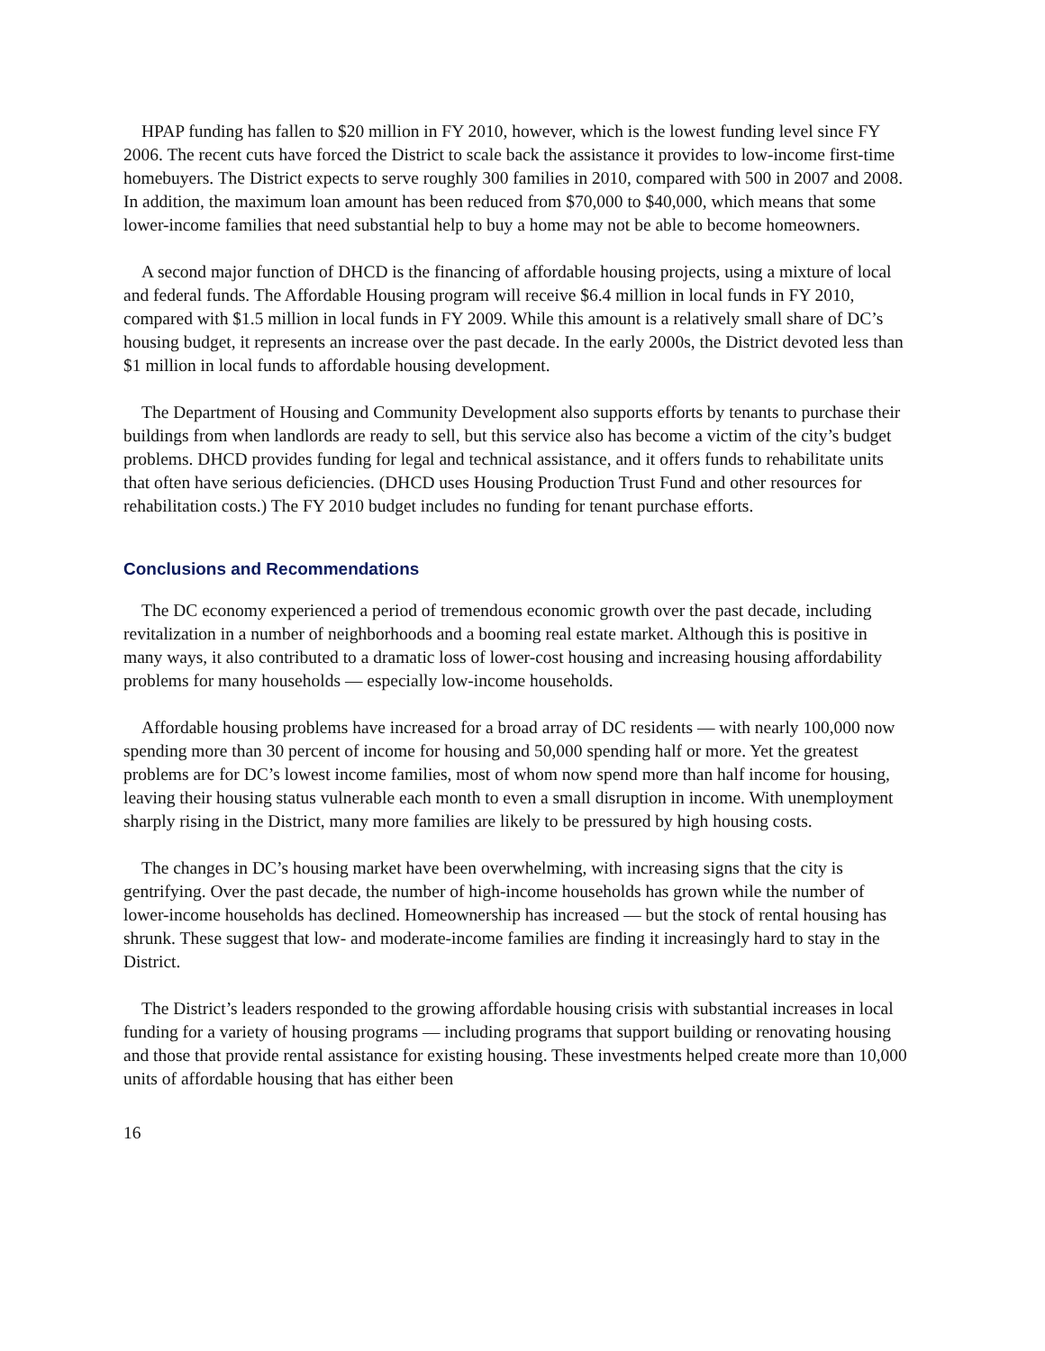HPAP funding has fallen to $20 million in FY 2010, however, which is the lowest funding level since FY 2006. The recent cuts have forced the District to scale back the assistance it provides to low-income first-time homebuyers. The District expects to serve roughly 300 families in 2010, compared with 500 in 2007 and 2008. In addition, the maximum loan amount has been reduced from $70,000 to $40,000, which means that some lower-income families that need substantial help to buy a home may not be able to become homeowners.
A second major function of DHCD is the financing of affordable housing projects, using a mixture of local and federal funds. The Affordable Housing program will receive $6.4 million in local funds in FY 2010, compared with $1.5 million in local funds in FY 2009. While this amount is a relatively small share of DC’s housing budget, it represents an increase over the past decade. In the early 2000s, the District devoted less than $1 million in local funds to affordable housing development.
The Department of Housing and Community Development also supports efforts by tenants to purchase their buildings from when landlords are ready to sell, but this service also has become a victim of the city’s budget problems. DHCD provides funding for legal and technical assistance, and it offers funds to rehabilitate units that often have serious deficiencies. (DHCD uses Housing Production Trust Fund and other resources for rehabilitation costs.) The FY 2010 budget includes no funding for tenant purchase efforts.
Conclusions and Recommendations
The DC economy experienced a period of tremendous economic growth over the past decade, including revitalization in a number of neighborhoods and a booming real estate market. Although this is positive in many ways, it also contributed to a dramatic loss of lower-cost housing and increasing housing affordability problems for many households — especially low-income households.
Affordable housing problems have increased for a broad array of DC residents — with nearly 100,000 now spending more than 30 percent of income for housing and 50,000 spending half or more. Yet the greatest problems are for DC’s lowest income families, most of whom now spend more than half income for housing, leaving their housing status vulnerable each month to even a small disruption in income. With unemployment sharply rising in the District, many more families are likely to be pressured by high housing costs.
The changes in DC’s housing market have been overwhelming, with increasing signs that the city is gentrifying. Over the past decade, the number of high-income households has grown while the number of lower-income households has declined. Homeownership has increased — but the stock of rental housing has shrunk. These suggest that low- and moderate-income families are finding it increasingly hard to stay in the District.
The District’s leaders responded to the growing affordable housing crisis with substantial increases in local funding for a variety of housing programs — including programs that support building or renovating housing and those that provide rental assistance for existing housing. These investments helped create more than 10,000 units of affordable housing that has either been
16